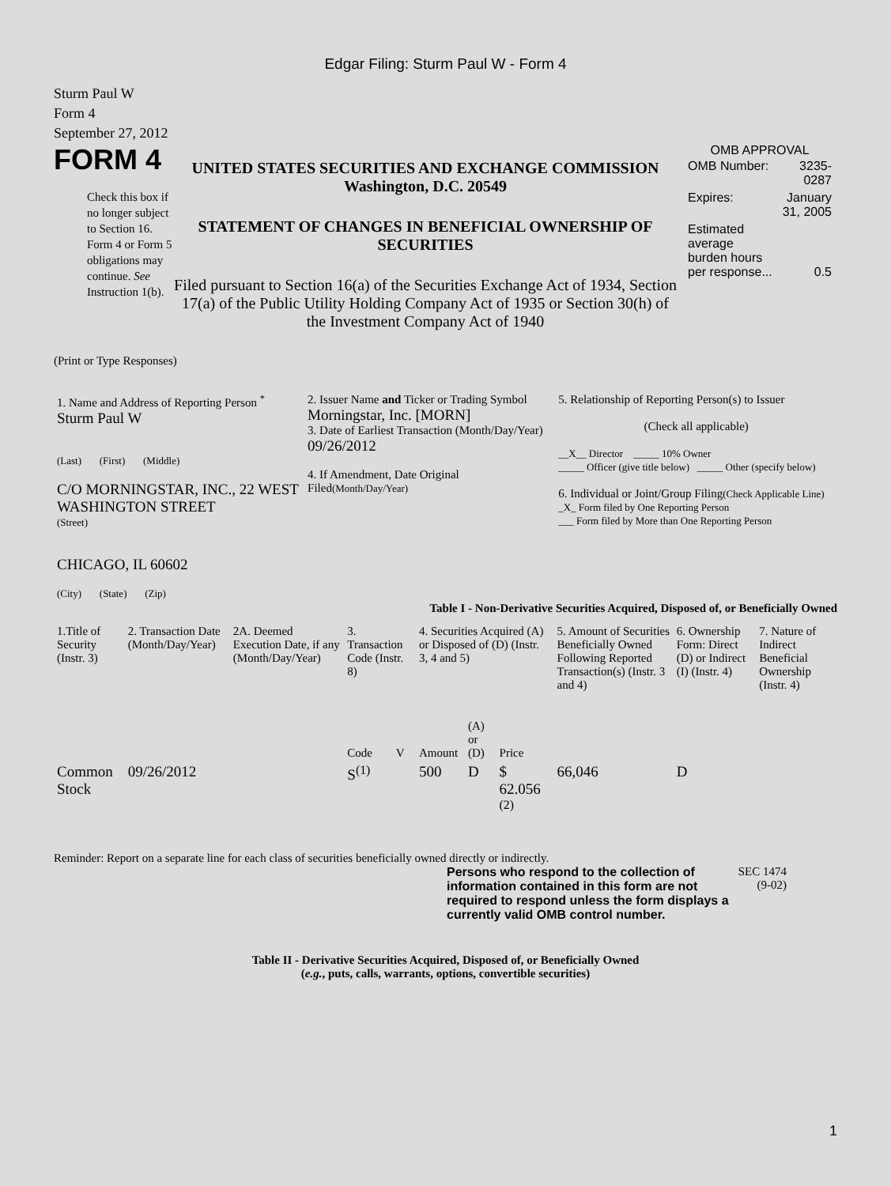Edgar Filing: Sturm Paul W - Form 4
Sturm Paul W
Form 4
September 27, 2012
FORM 4
Check this box if no longer subject to Section 16. Form 4 or Form 5 obligations may continue. See Instruction 1(b).
UNITED STATES SECURITIES AND EXCHANGE COMMISSION
Washington, D.C. 20549
STATEMENT OF CHANGES IN BENEFICIAL OWNERSHIP OF SECURITIES
Filed pursuant to Section 16(a) of the Securities Exchange Act of 1934, Section 17(a) of the Public Utility Holding Company Act of 1935 or Section 30(h) of the Investment Company Act of 1940
OMB APPROVAL
| OMB Number: | 3235-0287 |
| Expires: | January 31, 2005 |
| Estimated average burden hours per response... | 0.5 |
(Print or Type Responses)
| 1. Name and Address of Reporting Person <sup>*</sup> Sturm Paul W (Last) (First) (Middle) C/O MORNINGSTAR, INC., 22 WEST WASHINGTON STREET (Street) CHICAGO, IL 60602 (City) (State) (Zip) | 2. Issuer Name and Ticker or Trading Symbol Morningstar, Inc. [MORN] 3. Date of Earliest Transaction (Month/Day/Year) 09/26/2012 4. If Amendment, Date Original Filed (Month/Day/Year) | 5. Relationship of Reporting Person(s) to Issuer (Check all applicable) __X__ Director _____ 10% Owner _____ Officer (give title below) _____ Other (specify below) 6. Individual or Joint/Group Filing (Check Applicable Line) _X_ Form filed by One Reporting Person ___ Form filed by More than One Reporting Person |
Table I - Non-Derivative Securities Acquired, Disposed of, or Beneficially Owned
| 1.Title of Security (Instr. 3) | 2. Transaction Date (Month/Day/Year) | 2A. Deemed Execution Date, if any (Month/Day/Year) | 3. Transaction Code (Instr. 8) | | 4. Securities Acquired (A) or Disposed of (D) (Instr. 3, 4 and 5) | | | 5. Amount of Securities Beneficially Owned Following Reported Transaction(s) (Instr. 3 and 4) | 6. Ownership Form: Direct (D) or Indirect (I) (Instr. 4) | 7. Nature of Indirect Beneficial Ownership (Instr. 4) |
| --- | --- | --- | --- | --- | --- | --- | --- | --- | --- | --- |
| | | | Code | V | Amount | (A) or (D) | Price | | | |
| Common Stock | 09/26/2012 | | S<sup>(1)</sup> | | 500 | D | $ 62.056 <sup>(2)</sup> | 66,046 | D | |
Reminder: Report on a separate line for each class of securities beneficially owned directly or indirectly.
Persons who respond to the collection of information contained in this form are not required to respond unless the form displays a currently valid OMB control number.
SEC 1474 (9-02)
Table II - Derivative Securities Acquired, Disposed of, or Beneficially Owned
(e.g., puts, calls, warrants, options, convertible securities)
1